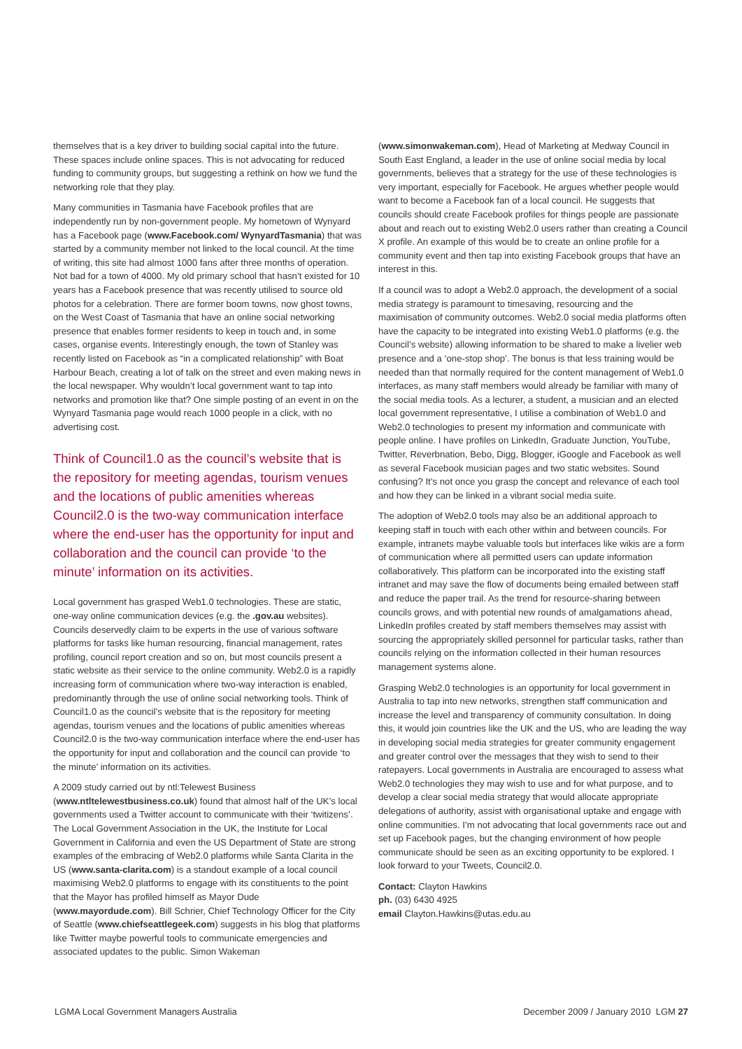themselves that is a key driver to building social capital into the future. These spaces include online spaces. This is not advocating for reduced funding to community groups, but suggesting a rethink on how we fund the networking role that they play.
Many communities in Tasmania have Facebook profiles that are independently run by non-government people. My hometown of Wynyard has a Facebook page (www.Facebook.com/ WynyardTasmania) that was started by a community member not linked to the local council. At the time of writing, this site had almost 1000 fans after three months of operation. Not bad for a town of 4000. My old primary school that hasn’t existed for 10 years has a Facebook presence that was recently utilised to source old photos for a celebration. There are former boom towns, now ghost towns, on the West Coast of Tasmania that have an online social networking presence that enables former residents to keep in touch and, in some cases, organise events. Interestingly enough, the town of Stanley was recently listed on Facebook as “in a complicated relationship” with Boat Harbour Beach, creating a lot of talk on the street and even making news in the local newspaper. Why wouldn’t local government want to tap into networks and promotion like that? One simple posting of an event in on the Wynyard Tasmania page would reach 1000 people in a click, with no advertising cost.
Think of Council1.0 as the council’s website that is the repository for meeting agendas, tourism venues and the locations of public amenities whereas Council2.0 is the two-way communication interface where the end-user has the opportunity for input and collaboration and the council can provide ‘to the minute’ information on its activities.
Local government has grasped Web1.0 technologies. These are static, one-way online communication devices (e.g. the .gov.au websites). Councils deservedly claim to be experts in the use of various software platforms for tasks like human resourcing, financial management, rates profiling, council report creation and so on, but most councils present a static website as their service to the online community. Web2.0 is a rapidly increasing form of communication where two-way interaction is enabled, predominantly through the use of online social networking tools. Think of Council1.0 as the council’s website that is the repository for meeting agendas, tourism venues and the locations of public amenities whereas Council2.0 is the two-way communication interface where the end-user has the opportunity for input and collaboration and the council can provide ‘to the minute’ information on its activities.
A 2009 study carried out by ntl:Telewest Business (www.ntltelewestbusiness.co.uk) found that almost half of the UK’s local governments used a Twitter account to communicate with their ‘twitizens’. The Local Government Association in the UK, the Institute for Local Government in California and even the US Department of State are strong examples of the embracing of Web2.0 platforms while Santa Clarita in the US (www.santa-clarita.com) is a standout example of a local council maximising Web2.0 platforms to engage with its constituents to the point that the Mayor has profiled himself as Mayor Dude (www.mayordude.com). Bill Schrier, Chief Technology Officer for the City of Seattle (www.chiefseattlegeek.com) suggests in his blog that platforms like Twitter maybe powerful tools to communicate emergencies and associated updates to the public. Simon Wakeman
(www.simonwakeman.com), Head of Marketing at Medway Council in South East England, a leader in the use of online social media by local governments, believes that a strategy for the use of these technologies is very important, especially for Facebook. He argues whether people would want to become a Facebook fan of a local council. He suggests that councils should create Facebook profiles for things people are passionate about and reach out to existing Web2.0 users rather than creating a Council X profile. An example of this would be to create an online profile for a community event and then tap into existing Facebook groups that have an interest in this.
If a council was to adopt a Web2.0 approach, the development of a social media strategy is paramount to timesaving, resourcing and the maximisation of community outcomes. Web2.0 social media platforms often have the capacity to be integrated into existing Web1.0 platforms (e.g. the Council’s website) allowing information to be shared to make a livelier web presence and a ‘one-stop shop’. The bonus is that less training would be needed than that normally required for the content management of Web1.0 interfaces, as many staff members would already be familiar with many of the social media tools. As a lecturer, a student, a musician and an elected local government representative, I utilise a combination of Web1.0 and Web2.0 technologies to present my information and communicate with people online. I have profiles on LinkedIn, Graduate Junction, YouTube, Twitter, Reverbnation, Bebo, Digg, Blogger, iGoogle and Facebook as well as several Facebook musician pages and two static websites. Sound confusing? It’s not once you grasp the concept and relevance of each tool and how they can be linked in a vibrant social media suite.
The adoption of Web2.0 tools may also be an additional approach to keeping staff in touch with each other within and between councils. For example, intranets maybe valuable tools but interfaces like wikis are a form of communication where all permitted users can update information collaboratively. This platform can be incorporated into the existing staff intranet and may save the flow of documents being emailed between staff and reduce the paper trail. As the trend for resource-sharing between councils grows, and with potential new rounds of amalgamations ahead, LinkedIn profiles created by staff members themselves may assist with sourcing the appropriately skilled personnel for particular tasks, rather than councils relying on the information collected in their human resources management systems alone.
Grasping Web2.0 technologies is an opportunity for local government in Australia to tap into new networks, strengthen staff communication and increase the level and transparency of community consultation. In doing this, it would join countries like the UK and the US, who are leading the way in developing social media strategies for greater community engagement and greater control over the messages that they wish to send to their ratepayers. Local governments in Australia are encouraged to assess what Web2.0 technologies they may wish to use and for what purpose, and to develop a clear social media strategy that would allocate appropriate delegations of authority, assist with organisational uptake and engage with online communities. I’m not advocating that local governments race out and set up Facebook pages, but the changing environment of how people communicate should be seen as an exciting opportunity to be explored. I look forward to your Tweets, Council2.0.
Contact: Clayton Hawkins
ph. (03) 6430 4925
email Clayton.Hawkins@utas.edu.au
LGMA Local Government Managers Australia December 2009 / January 2010 LGM 27